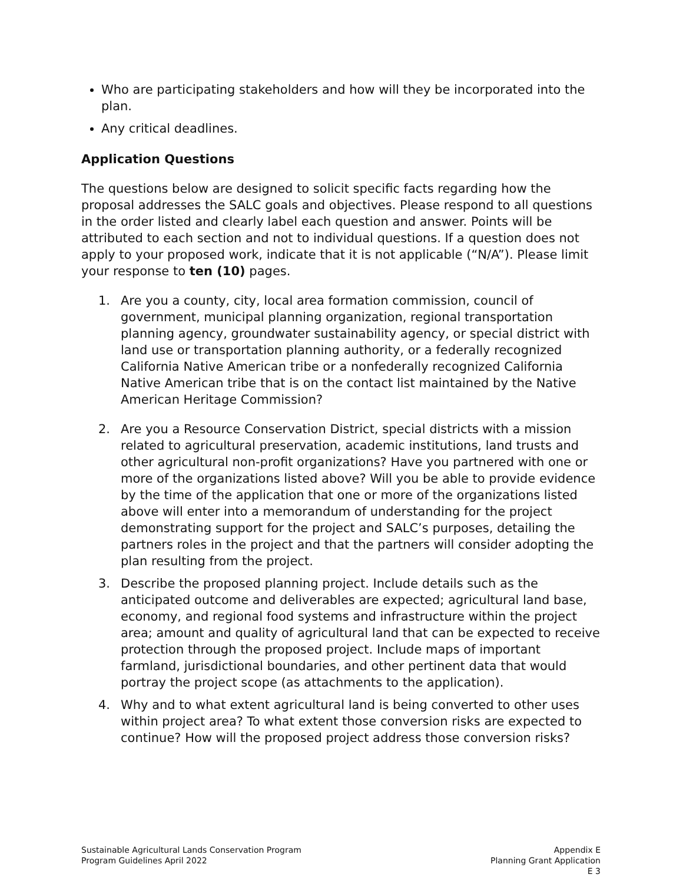Who are participating stakeholders and how will they be incorporated into the plan.
Any critical deadlines.
Application Questions
The questions below are designed to solicit specific facts regarding how the proposal addresses the SALC goals and objectives. Please respond to all questions in the order listed and clearly label each question and answer. Points will be attributed to each section and not to individual questions. If a question does not apply to your proposed work, indicate that it is not applicable (“N/A”). Please limit your response to ten (10) pages.
1. Are you a county, city, local area formation commission, council of government, municipal planning organization, regional transportation planning agency, groundwater sustainability agency, or special district with land use or transportation planning authority, or a federally recognized California Native American tribe or a nonfederally recognized California Native American tribe that is on the contact list maintained by the Native American Heritage Commission?
2. Are you a Resource Conservation District, special districts with a mission related to agricultural preservation, academic institutions, land trusts and other agricultural non-profit organizations? Have you partnered with one or more of the organizations listed above? Will you be able to provide evidence by the time of the application that one or more of the organizations listed above will enter into a memorandum of understanding for the project demonstrating support for the project and SALC’s purposes, detailing the partners roles in the project and that the partners will consider adopting the plan resulting from the project.
3. Describe the proposed planning project. Include details such as the anticipated outcome and deliverables are expected; agricultural land base, economy, and regional food systems and infrastructure within the project area; amount and quality of agricultural land that can be expected to receive protection through the proposed project. Include maps of important farmland, jurisdictional boundaries, and other pertinent data that would portray the project scope (as attachments to the application).
4. Why and to what extent agricultural land is being converted to other uses within project area? To what extent those conversion risks are expected to continue? How will the proposed project address those conversion risks?
Sustainable Agricultural Lands Conservation Program
Program Guidelines April 2022
Appendix E
Planning Grant Application
E 3